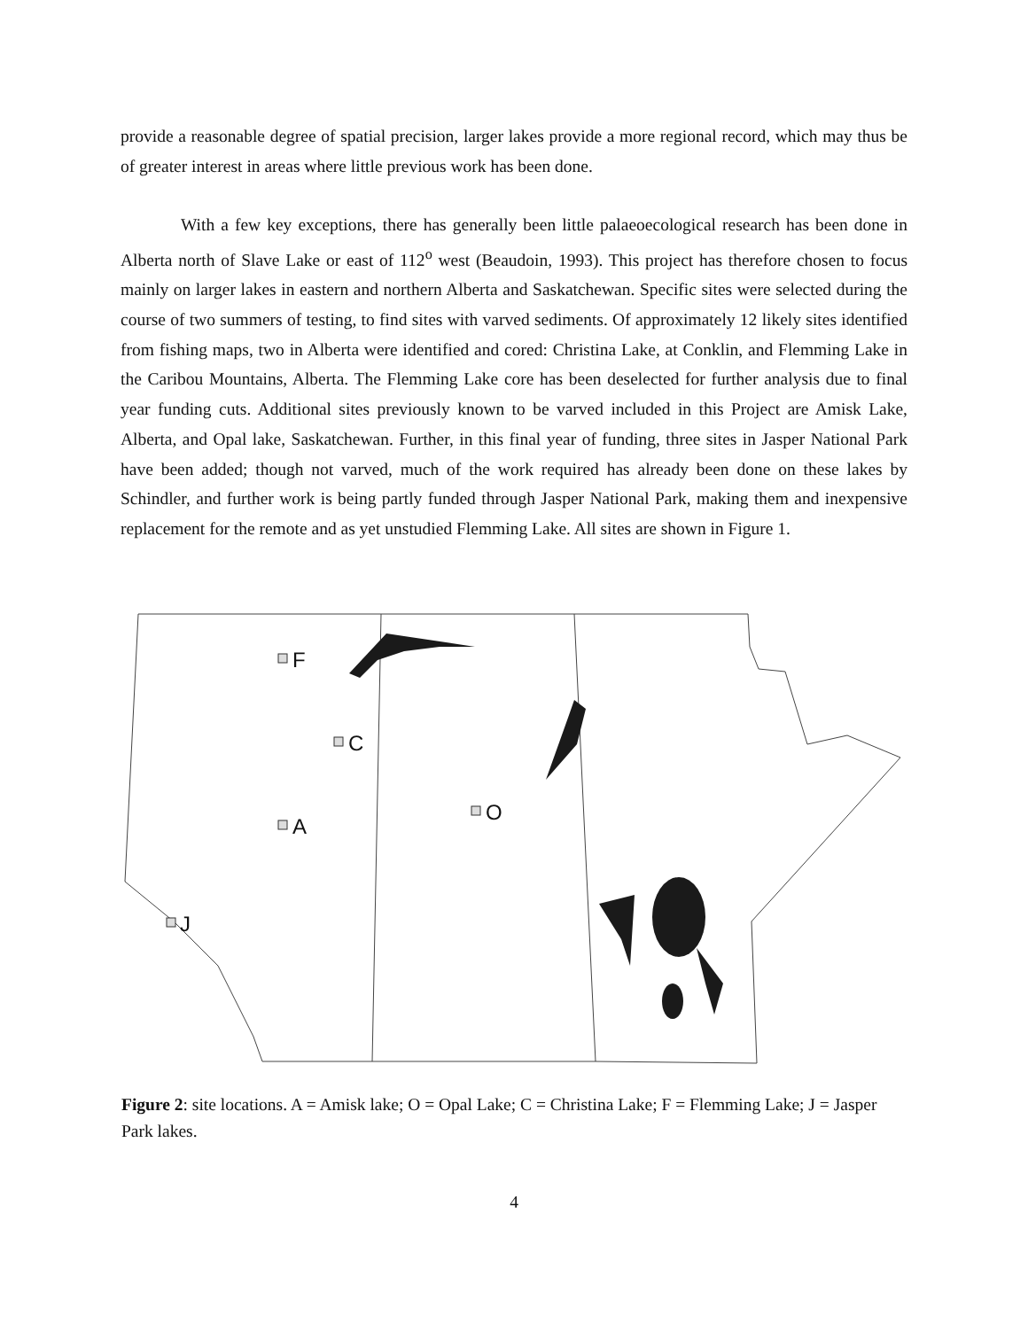provide a reasonable degree of spatial precision, larger lakes provide a more regional record, which may thus be of greater interest in areas where little previous work has been done.
With a few key exceptions, there has generally been little palaeoecological research has been done in Alberta north of Slave Lake or east of 112<sup>o</sup> west (Beaudoin, 1993). This project has therefore chosen to focus mainly on larger lakes in eastern and northern Alberta and Saskatchewan. Specific sites were selected during the course of two summers of testing, to find sites with varved sediments. Of approximately 12 likely sites identified from fishing maps, two in Alberta were identified and cored: Christina Lake, at Conklin, and Flemming Lake in the Caribou Mountains, Alberta. The Flemming Lake core has been deselected for further analysis due to final year funding cuts. Additional sites previously known to be varved included in this Project are Amisk Lake, Alberta, and Opal lake, Saskatchewan. Further, in this final year of funding, three sites in Jasper National Park have been added; though not varved, much of the work required has already been done on these lakes by Schindler, and further work is being partly funded through Jasper National Park, making them and inexpensive replacement for the remote and as yet unstudied Flemming Lake. All sites are shown in Figure 1.
F
C
A
O
J
Figure 2: site locations. A = Amisk lake; O = Opal Lake; C = Christina Lake; F = Flemming Lake; J = Jasper Park lakes.
4